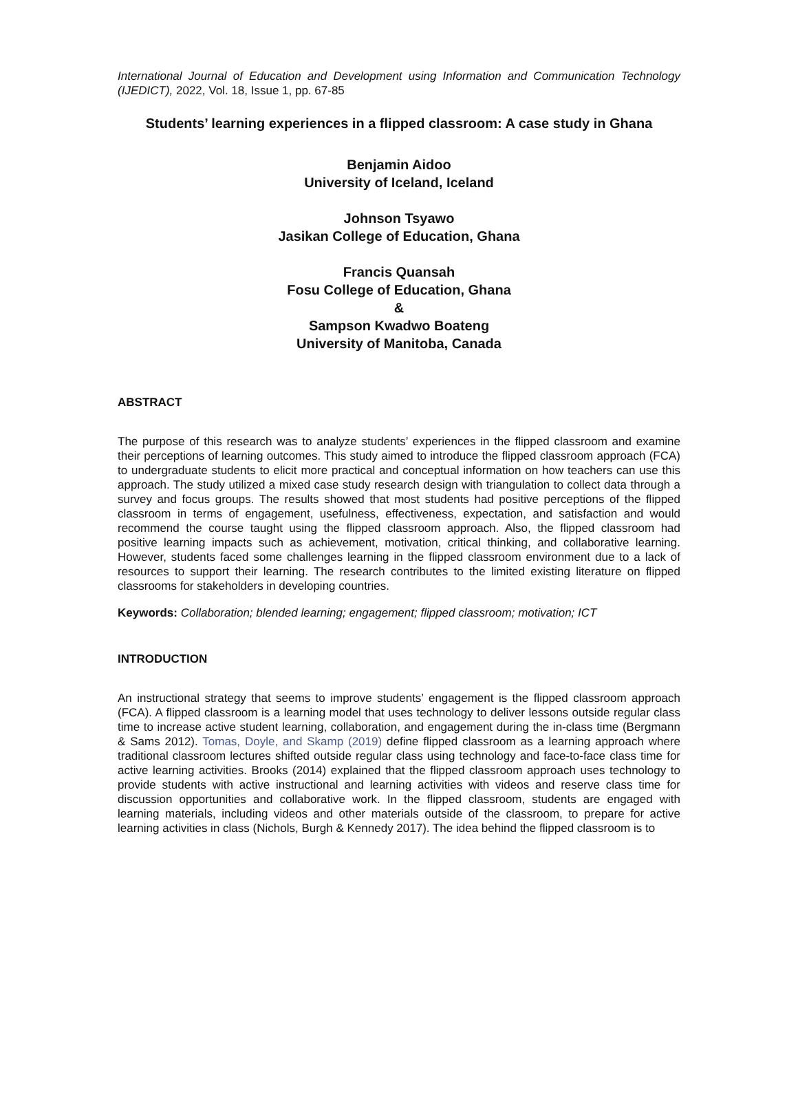International Journal of Education and Development using Information and Communication Technology (IJEDICT), 2022, Vol. 18, Issue 1, pp. 67-85
Students’ learning experiences in a flipped classroom: A case study in Ghana
Benjamin Aidoo
University of Iceland, Iceland
Johnson Tsyawo
Jasikan College of Education, Ghana
Francis Quansah
Fosu College of Education, Ghana
&
Sampson Kwadwo Boateng
University of Manitoba, Canada
ABSTRACT
The purpose of this research was to analyze students’ experiences in the flipped classroom and examine their perceptions of learning outcomes. This study aimed to introduce the flipped classroom approach (FCA) to undergraduate students to elicit more practical and conceptual information on how teachers can use this approach. The study utilized a mixed case study research design with triangulation to collect data through a survey and focus groups. The results showed that most students had positive perceptions of the flipped classroom in terms of engagement, usefulness, effectiveness, expectation, and satisfaction and would recommend the course taught using the flipped classroom approach. Also, the flipped classroom had positive learning impacts such as achievement, motivation, critical thinking, and collaborative learning. However, students faced some challenges learning in the flipped classroom environment due to a lack of resources to support their learning. The research contributes to the limited existing literature on flipped classrooms for stakeholders in developing countries.
Keywords: Collaboration; blended learning; engagement; flipped classroom; motivation; ICT
INTRODUCTION
An instructional strategy that seems to improve students’ engagement is the flipped classroom approach (FCA). A flipped classroom is a learning model that uses technology to deliver lessons outside regular class time to increase active student learning, collaboration, and engagement during the in-class time (Bergmann & Sams 2012). Tomas, Doyle, and Skamp (2019) define flipped classroom as a learning approach where traditional classroom lectures shifted outside regular class using technology and face-to-face class time for active learning activities. Brooks (2014) explained that the flipped classroom approach uses technology to provide students with active instructional and learning activities with videos and reserve class time for discussion opportunities and collaborative work. In the flipped classroom, students are engaged with learning materials, including videos and other materials outside of the classroom, to prepare for active learning activities in class (Nichols, Burgh & Kennedy 2017). The idea behind the flipped classroom is to